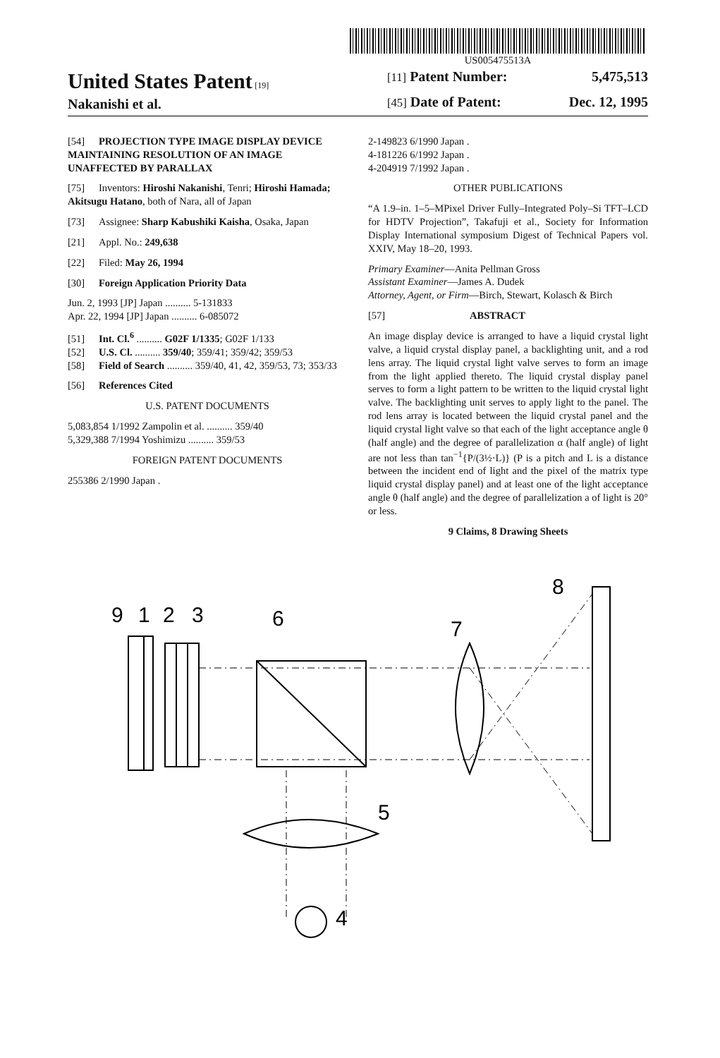US005475513A
United States Patent [19]
Nakanishi et al.
[11] Patent Number: 5,475,513
[45] Date of Patent: Dec. 12, 1995
[54] PROJECTION TYPE IMAGE DISPLAY DEVICE MAINTAINING RESOLUTION OF AN IMAGE UNAFFECTED BY PARALLAX
[75] Inventors: Hiroshi Nakanishi, Tenri; Hiroshi Hamada; Akitsugu Hatano, both of Nara, all of Japan
[73] Assignee: Sharp Kabushiki Kaisha, Osaka, Japan
[21] Appl. No.: 249,638
[22] Filed: May 26, 1994
[30] Foreign Application Priority Data
Jun. 2, 1993 [JP] Japan .......... 5-131833
Apr. 22, 1994 [JP] Japan .......... 6-085072
[51] Int. Cl.<sup>6</sup> .......... G02F 1/1335; G02F 1/133
[52] U.S. Cl. .......... 359/40; 359/41; 359/42; 359/53
[58] Field of Search .......... 359/40, 41, 42, 359/53, 73; 353/33
[56] References Cited
U.S. PATENT DOCUMENTS
5,083,854 1/1992 Zampolin et al. .......... 359/40
5,329,388 7/1994 Yoshimizu .......... 359/53
FOREIGN PATENT DOCUMENTS
255386 2/1990 Japan .
2-149823 6/1990 Japan .
4-181226 6/1992 Japan .
4-204919 7/1992 Japan .
OTHER PUBLICATIONS
“A 1.9–in. 1–5–MPixel Driver Fully–Integrated Poly–Si TFT–LCD for HDTV Projection”, Takafuji et al., Society for Information Display International symposium Digest of Technical Papers vol. XXIV, May 18–20, 1993.
Primary Examiner—Anita Pellman Gross
Assistant Examiner—James A. Dudek
Attorney, Agent, or Firm—Birch, Stewart, Kolasch & Birch
[57] ABSTRACT
An image display device is arranged to have a liquid crystal light valve, a liquid crystal display panel, a backlighting unit, and a rod lens array. The liquid crystal light valve serves to form an image from the light applied thereto. The liquid crystal display panel serves to form a light pattern to be written to the liquid crystal light valve. The backlighting unit serves to apply light to the panel. The rod lens array is located between the liquid crystal panel and the liquid crystal light valve so that each of the light acceptance angle θ (half angle) and the degree of parallelization α (half angle) of light are not less than tan<sup>−1</sup>{P/(3½·L)} (P is a pitch and L is a distance between the incident end of light and the pixel of the matrix type liquid crystal display panel) and at least one of the light acceptance angle θ (half angle) and the degree of parallelization a of light is 20° or less.
9 Claims, 8 Drawing Sheets
9
1
2
3
6
7
8
5
4